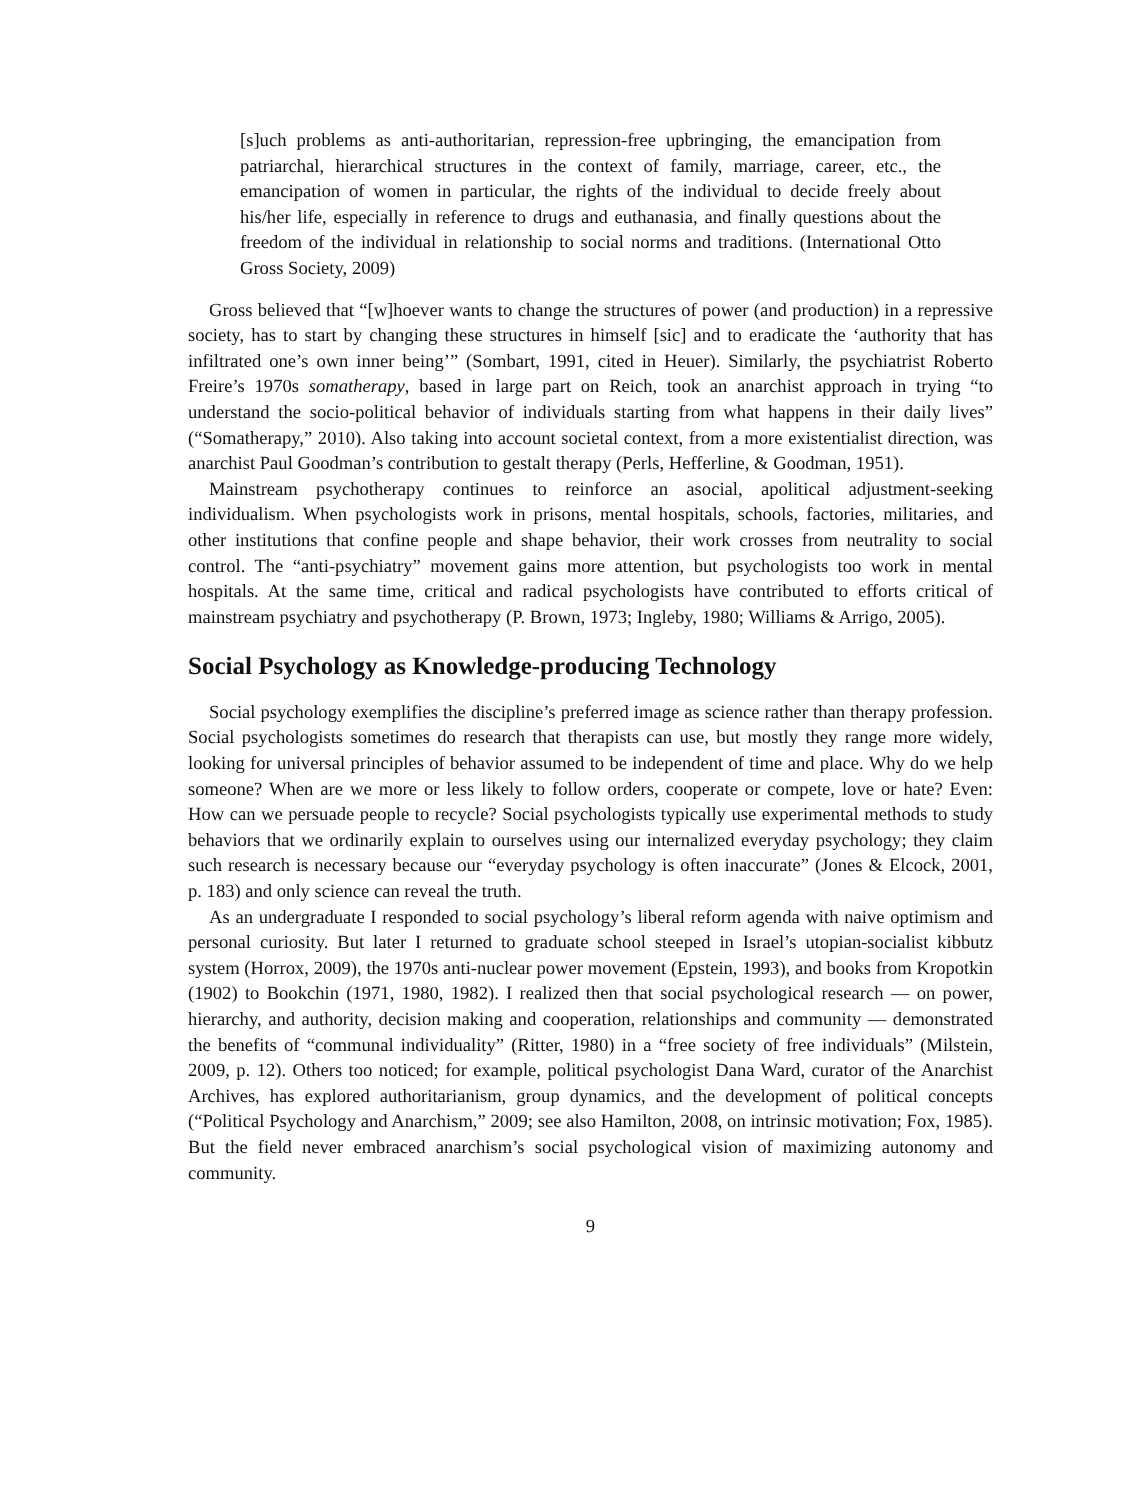[s]uch problems as anti-authoritarian, repression-free upbringing, the emancipation from patriarchal, hierarchical structures in the context of family, marriage, career, etc., the emancipation of women in particular, the rights of the individual to decide freely about his/her life, especially in reference to drugs and euthanasia, and finally questions about the freedom of the individual in relationship to social norms and traditions. (International Otto Gross Society, 2009)
Gross believed that “[w]hoever wants to change the structures of power (and production) in a repressive society, has to start by changing these structures in himself [sic] and to eradicate the ‘authority that has infiltrated one’s own inner being’” (Sombart, 1991, cited in Heuer). Similarly, the psychiatrist Roberto Freire’s 1970s somatherapy, based in large part on Reich, took an anarchist approach in trying “to understand the socio-political behavior of individuals starting from what happens in their daily lives” (“Somatherapy,” 2010). Also taking into account societal context, from a more existentialist direction, was anarchist Paul Goodman’s contribution to gestalt therapy (Perls, Hefferline, & Goodman, 1951).
Mainstream psychotherapy continues to reinforce an asocial, apolitical adjustment-seeking individualism. When psychologists work in prisons, mental hospitals, schools, factories, militaries, and other institutions that confine people and shape behavior, their work crosses from neutrality to social control. The “anti-psychiatry” movement gains more attention, but psychologists too work in mental hospitals. At the same time, critical and radical psychologists have contributed to efforts critical of mainstream psychiatry and psychotherapy (P. Brown, 1973; Ingleby, 1980; Williams & Arrigo, 2005).
Social Psychology as Knowledge-producing Technology
Social psychology exemplifies the discipline’s preferred image as science rather than therapy profession. Social psychologists sometimes do research that therapists can use, but mostly they range more widely, looking for universal principles of behavior assumed to be independent of time and place. Why do we help someone? When are we more or less likely to follow orders, cooperate or compete, love or hate? Even: How can we persuade people to recycle? Social psychologists typically use experimental methods to study behaviors that we ordinarily explain to ourselves using our internalized everyday psychology; they claim such research is necessary because our “everyday psychology is often inaccurate” (Jones & Elcock, 2001, p. 183) and only science can reveal the truth.
As an undergraduate I responded to social psychology’s liberal reform agenda with naive optimism and personal curiosity. But later I returned to graduate school steeped in Israel’s utopian-socialist kibbutz system (Horrox, 2009), the 1970s anti-nuclear power movement (Epstein, 1993), and books from Kropotkin (1902) to Bookchin (1971, 1980, 1982). I realized then that social psychological research — on power, hierarchy, and authority, decision making and cooperation, relationships and community — demonstrated the benefits of “communal individuality” (Ritter, 1980) in a “free society of free individuals” (Milstein, 2009, p. 12). Others too noticed; for example, political psychologist Dana Ward, curator of the Anarchist Archives, has explored authoritarianism, group dynamics, and the development of political concepts (“Political Psychology and Anarchism,” 2009; see also Hamilton, 2008, on intrinsic motivation; Fox, 1985). But the field never embraced anarchism’s social psychological vision of maximizing autonomy and community.
9